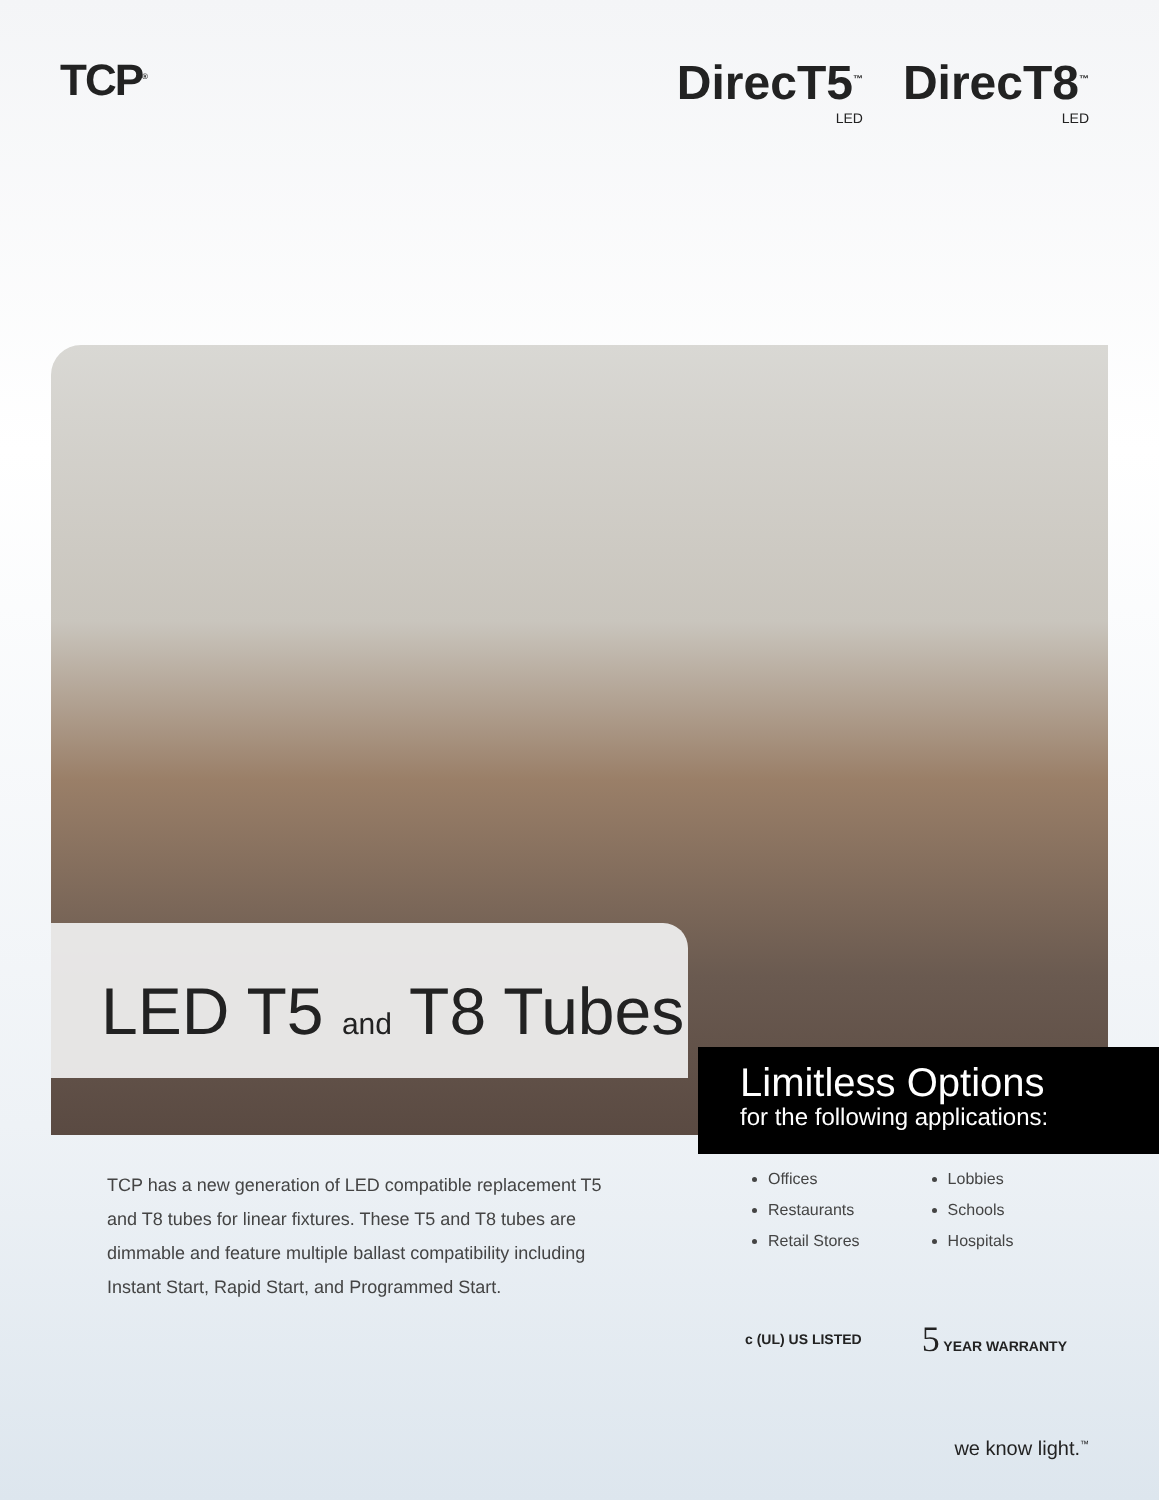TCP<sup>®</sup>
DirecT5<sup>™</sup>
LED DirecT8<sup>™</sup>
LED
LED T5 and T8 Tubes
Limitless Options
for the following applications:
TCP has a new generation of LED compatible replacement T5 and T8 tubes for linear fixtures. These T5 and T8 tubes are dimmable and feature multiple ballast compatibility including Instant Start, Rapid Start, and Programmed Start.
Offices
Restaurants
Retail Stores
Lobbies
Schools
Hospitals
c (UL) US LISTED 5 YEAR WARRANTY
we know light.<sup>™</sup>